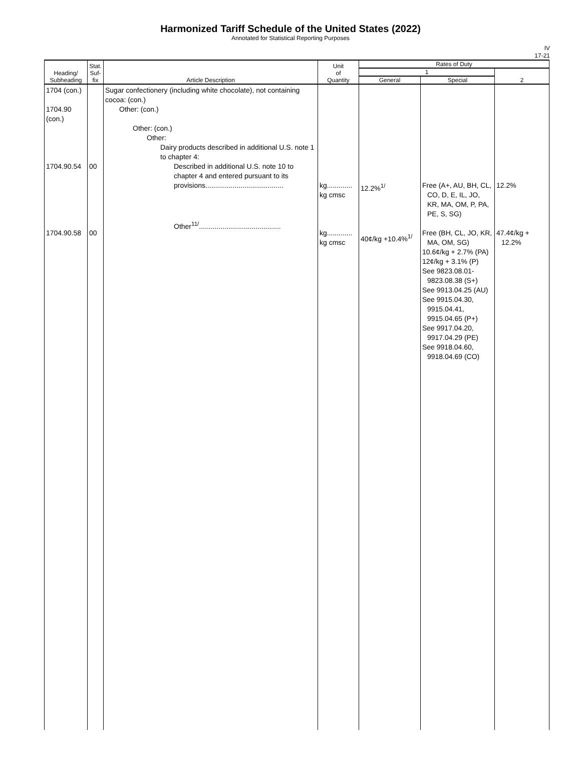Harmonized Tariff Schedule of the United States (2022)
Annotated for Statistical Reporting Purposes
IV
17-21
| Heading/ Subheading | Stat. Suf- fix | Article Description | Unit of Quantity | Rates of Duty | | |
| --- | --- | --- | --- | --- | --- | --- |
| | | | | 1 | | 2 |
| | | | | General | Special | |
| 1704 (con.) 1704.90 (con.) 1704.90.54 1704.90.58 | 00 00 | Sugar confectionery (including white chocolate), not containing cocoa: (con.) Other: (con.) Other: (con.) Other: Dairy products described in additional U.S. note 1 to chapter 4: Described in additional U.S. note 10 to chapter 4 and entered pursuant to its provisions........................................ Other<sup>11/</sup>.......................................... | kg............. kg cmsc kg............. kg cmsc | 12.2%<sup>1/</sup> 40¢/kg +10.4%<sup>1/</sup> | Free (A+, AU, BH, CL, CO, D, E, IL, JO, KR, MA, OM, P, PA, PE, S, SG) Free (BH, CL, JO, KR, MA, OM, SG) 10.6¢/kg + 2.7% (PA) 12¢/kg + 3.1% (P) See 9823.08.01-9823.08.38 (S+) See 9913.04.25 (AU) See 9915.04.30, 9915.04.41, 9915.04.65 (P+) See 9917.04.20, 9917.04.29 (PE) See 9918.04.60, 9918.04.69 (CO) | 12.2% 47.4¢/kg + 12.2% |